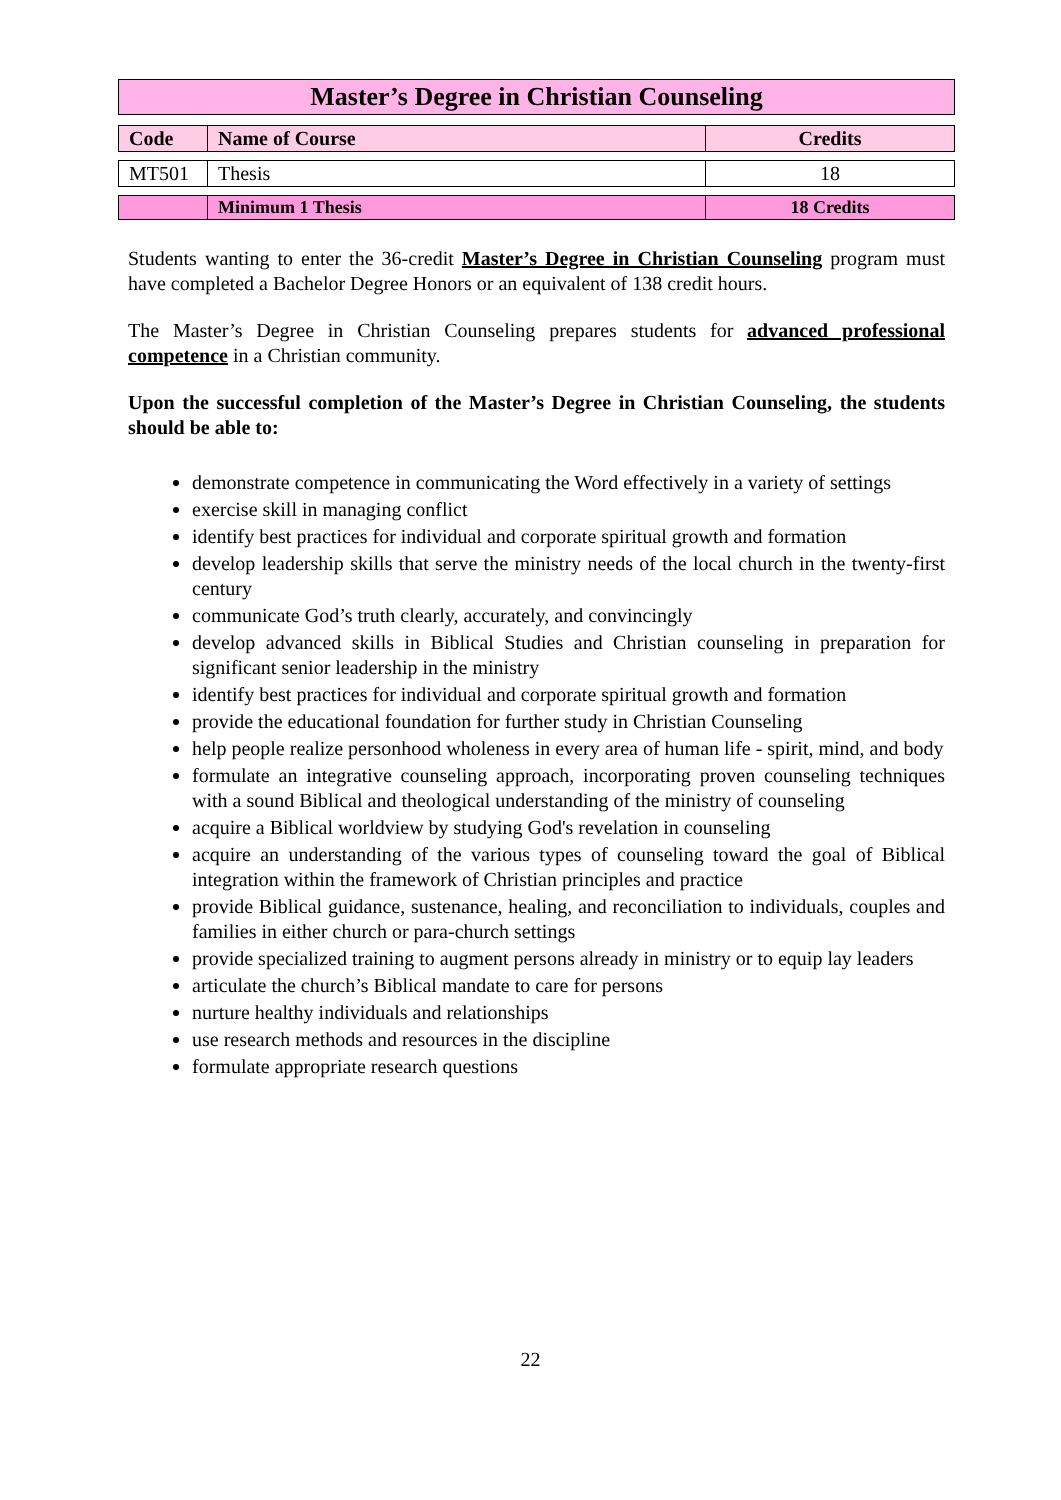Master’s Degree in Christian Counseling
| Code | Name of Course | Credits |
| --- | --- | --- |
| MT501 | Thesis | 18 |
| | Minimum 1 Thesis | 18 Credits |
Students wanting to enter the 36-credit Master’s Degree in Christian Counseling program must have completed a Bachelor Degree Honors or an equivalent of 138 credit hours.
The Master’s Degree in Christian Counseling prepares students for advanced professional competence in a Christian community.
Upon the successful completion of the Master’s Degree in Christian Counseling, the students should be able to:
demonstrate competence in communicating the Word effectively in a variety of settings
exercise skill in managing conflict
identify best practices for individual and corporate spiritual growth and formation
develop leadership skills that serve the ministry needs of the local church in the twenty-first century
communicate God’s truth clearly, accurately, and convincingly
develop advanced skills in Biblical Studies and Christian counseling in preparation for significant senior leadership in the ministry
identify best practices for individual and corporate spiritual growth and formation
provide the educational foundation for further study in Christian Counseling
help people realize personhood wholeness in every area of human life - spirit, mind, and body
formulate an integrative counseling approach, incorporating proven counseling techniques with a sound Biblical and theological understanding of the ministry of counseling
acquire a Biblical worldview by studying God's revelation in counseling
acquire an understanding of the various types of counseling toward the goal of Biblical integration within the framework of Christian principles and practice
provide Biblical guidance, sustenance, healing, and reconciliation to individuals, couples and families in either church or para-church settings
provide specialized training to augment persons already in ministry or to equip lay leaders
articulate the church’s Biblical mandate to care for persons
nurture healthy individuals and relationships
use research methods and resources in the discipline
formulate appropriate research questions
22